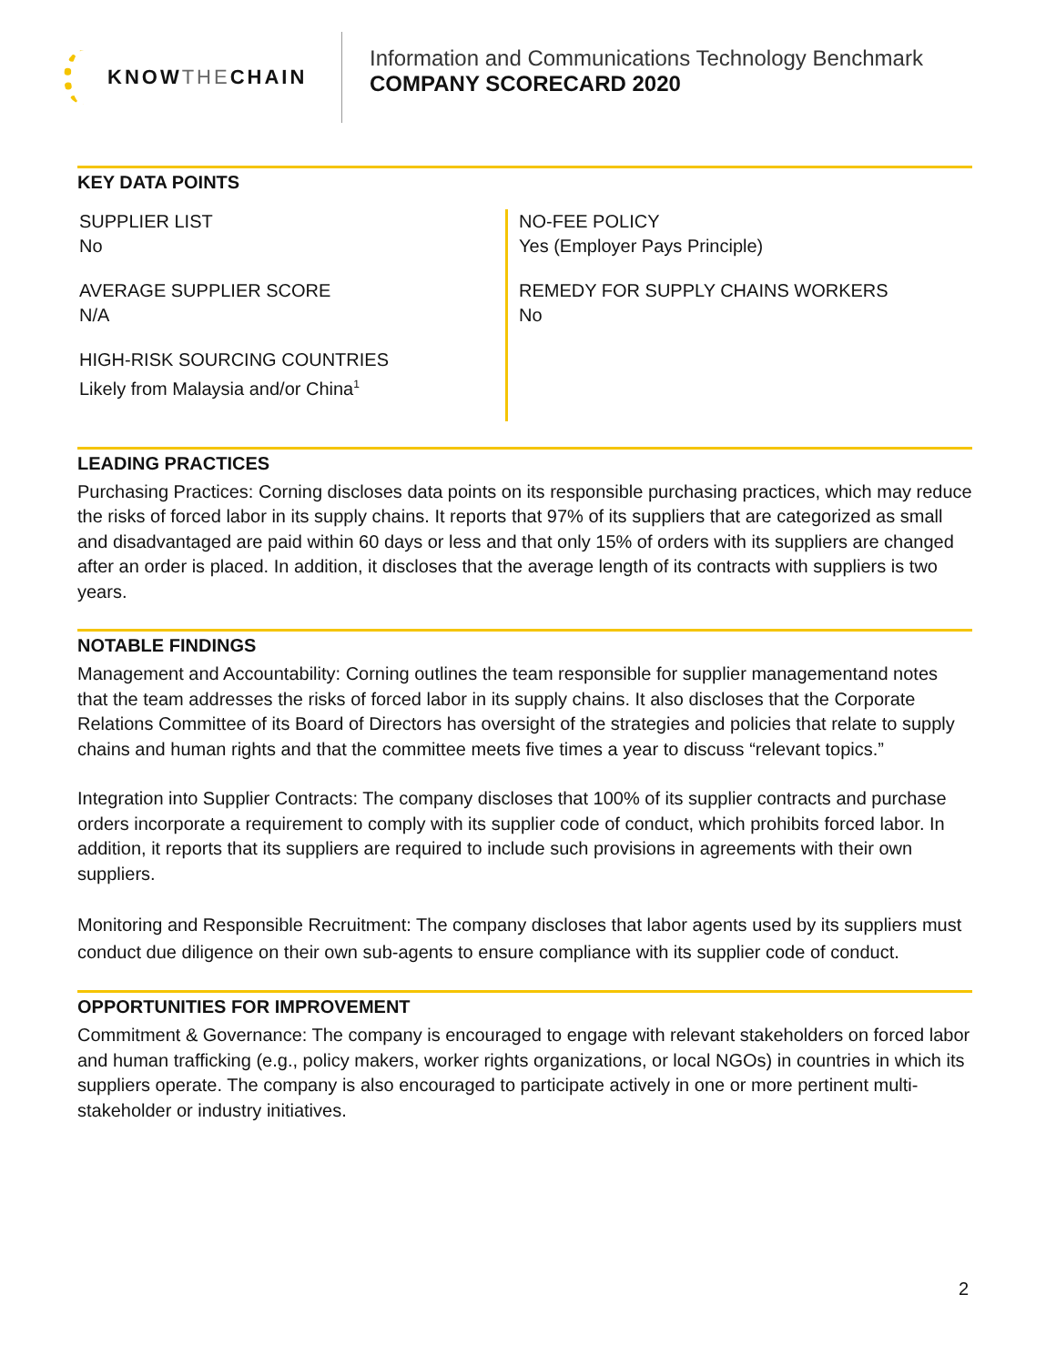KNOW THE CHAIN
Information and Communications Technology Benchmark
COMPANY SCORECARD 2020
KEY DATA POINTS
SUPPLIER LIST
No
AVERAGE SUPPLIER SCORE
N/A
HIGH-RISK SOURCING COUNTRIES
Likely from Malaysia and/or China<sup>1</sup>
NO-FEE POLICY
Yes (Employer Pays Principle)
REMEDY FOR SUPPLY CHAINS WORKERS
No
LEADING PRACTICES
Purchasing Practices: Corning discloses data points on its responsible purchasing practices, which may reduce the risks of forced labor in its supply chains. It reports that 97% of its suppliers that are categorized as small and disadvantaged are paid within 60 days or less and that only 15% of orders with its suppliers are changed after an order is placed. In addition, it discloses that the average length of its contracts with suppliers is two years.
NOTABLE FINDINGS
Management and Accountability: Corning outlines the team responsible for supplier managementand notes that the team addresses the risks of forced labor in its supply chains. It also discloses that the Corporate Relations Committee of its Board of Directors has oversight of the strategies and policies that relate to supply chains and human rights and that the committee meets five times a year to discuss “relevant topics.”
Integration into Supplier Contracts: The company discloses that 100% of its supplier contracts and purchase orders incorporate a requirement to comply with its supplier code of conduct, which prohibits forced labor. In addition, it reports that its suppliers are required to include such provisions in agreements with their own suppliers.
Monitoring and Responsible Recruitment: The company discloses that labor agents used by its suppliers must conduct due diligence on their own sub-agents to ensure compliance with its supplier code of conduct.
OPPORTUNITIES FOR IMPROVEMENT
Commitment & Governance: The company is encouraged to engage with relevant stakeholders on forced labor and human trafficking (e.g., policy makers, worker rights organizations, or local NGOs) in countries in which its suppliers operate. The company is also encouraged to participate actively in one or more pertinent multi-stakeholder or industry initiatives.
2